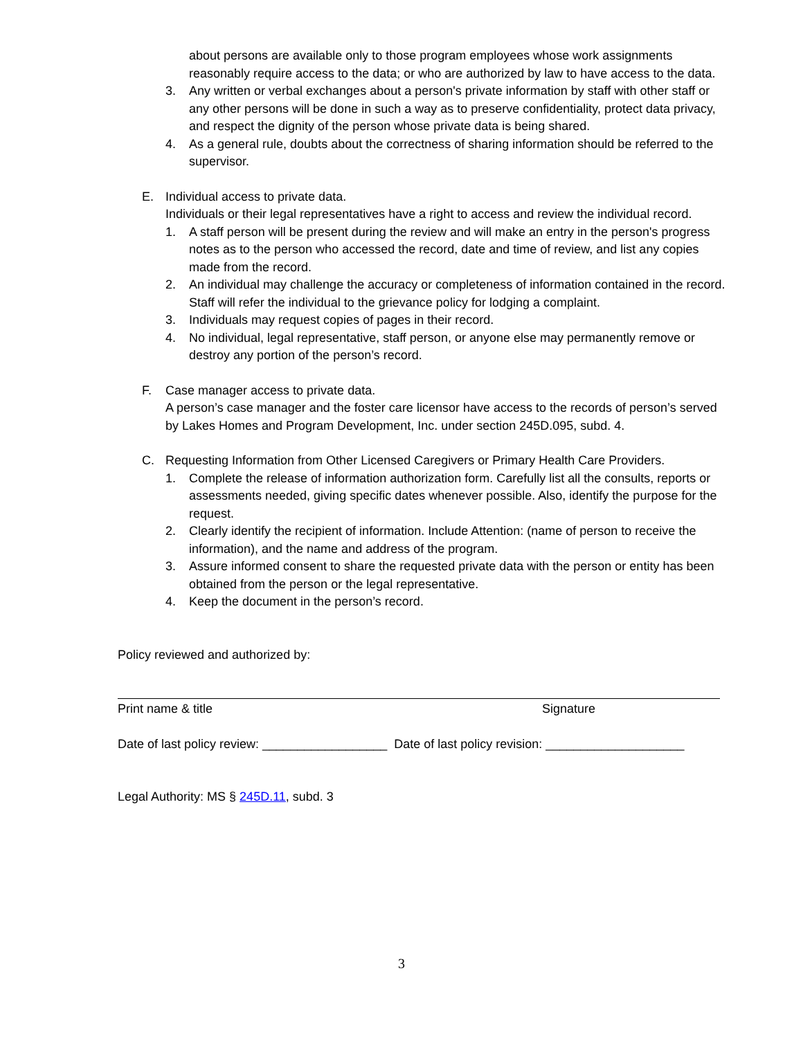about persons are available only to those program employees whose work assignments reasonably require access to the data; or who are authorized by law to have access to the data.
3. Any written or verbal exchanges about a person's private information by staff with other staff or any other persons will be done in such a way as to preserve confidentiality, protect data privacy, and respect the dignity of the person whose private data is being shared.
4. As a general rule, doubts about the correctness of sharing information should be referred to the supervisor.
E. Individual access to private data.
Individuals or their legal representatives have a right to access and review the individual record.
1. A staff person will be present during the review and will make an entry in the person's progress notes as to the person who accessed the record, date and time of review, and list any copies made from the record.
2. An individual may challenge the accuracy or completeness of information contained in the record. Staff will refer the individual to the grievance policy for lodging a complaint.
3. Individuals may request copies of pages in their record.
4. No individual, legal representative, staff person, or anyone else may permanently remove or destroy any portion of the person’s record.
F. Case manager access to private data.
A person’s case manager and the foster care licensor have access to the records of person’s served by Lakes Homes and Program Development, Inc. under section 245D.095, subd. 4.
C. Requesting Information from Other Licensed Caregivers or Primary Health Care Providers.
1. Complete the release of information authorization form. Carefully list all the consults, reports or assessments needed, giving specific dates whenever possible. Also, identify the purpose for the request.
2. Clearly identify the recipient of information. Include Attention: (name of person to receive the information), and the name and address of the program.
3. Assure informed consent to share the requested private data with the person or entity has been obtained from the person or the legal representative.
4. Keep the document in the person’s record.
Policy reviewed and authorized by:
Print name & title Signature
Date of last policy review: __________________ Date of last policy revision: ____________________
Legal Authority: MS § 245D.11, subd. 3
3